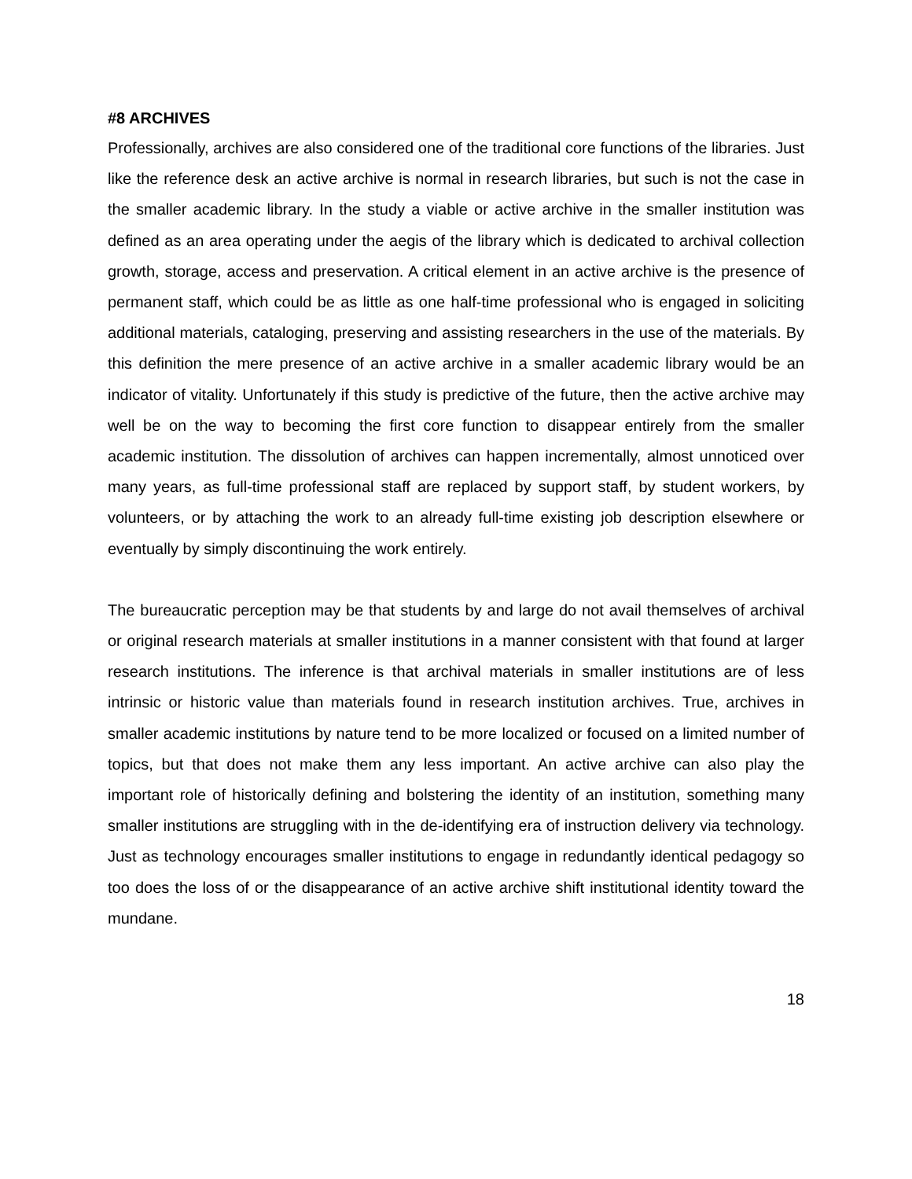#8 ARCHIVES
Professionally, archives are also considered one of the traditional core functions of the libraries. Just like the reference desk an active archive is normal in research libraries, but such is not the case in the smaller academic library. In the study a viable or active archive in the smaller institution was defined as an area operating under the aegis of the library which is dedicated to archival collection growth, storage, access and preservation. A critical element in an active archive is the presence of permanent staff, which could be as little as one half-time professional who is engaged in soliciting additional materials, cataloging, preserving and assisting researchers in the use of the materials. By this definition the mere presence of an active archive in a smaller academic library would be an indicator of vitality. Unfortunately if this study is predictive of the future, then the active archive may well be on the way to becoming the first core function to disappear entirely from the smaller academic institution. The dissolution of archives can happen incrementally, almost unnoticed over many years, as full-time professional staff are replaced by support staff, by student workers, by volunteers, or by attaching the work to an already full-time existing job description elsewhere or eventually by simply discontinuing the work entirely.
The bureaucratic perception may be that students by and large do not avail themselves of archival or original research materials at smaller institutions in a manner consistent with that found at larger research institutions. The inference is that archival materials in smaller institutions are of less intrinsic or historic value than materials found in research institution archives. True, archives in smaller academic institutions by nature tend to be more localized or focused on a limited number of topics, but that does not make them any less important. An active archive can also play the important role of historically defining and bolstering the identity of an institution, something many smaller institutions are struggling with in the de-identifying era of instruction delivery via technology. Just as technology encourages smaller institutions to engage in redundantly identical pedagogy so too does the loss of or the disappearance of an active archive shift institutional identity toward the mundane.
18